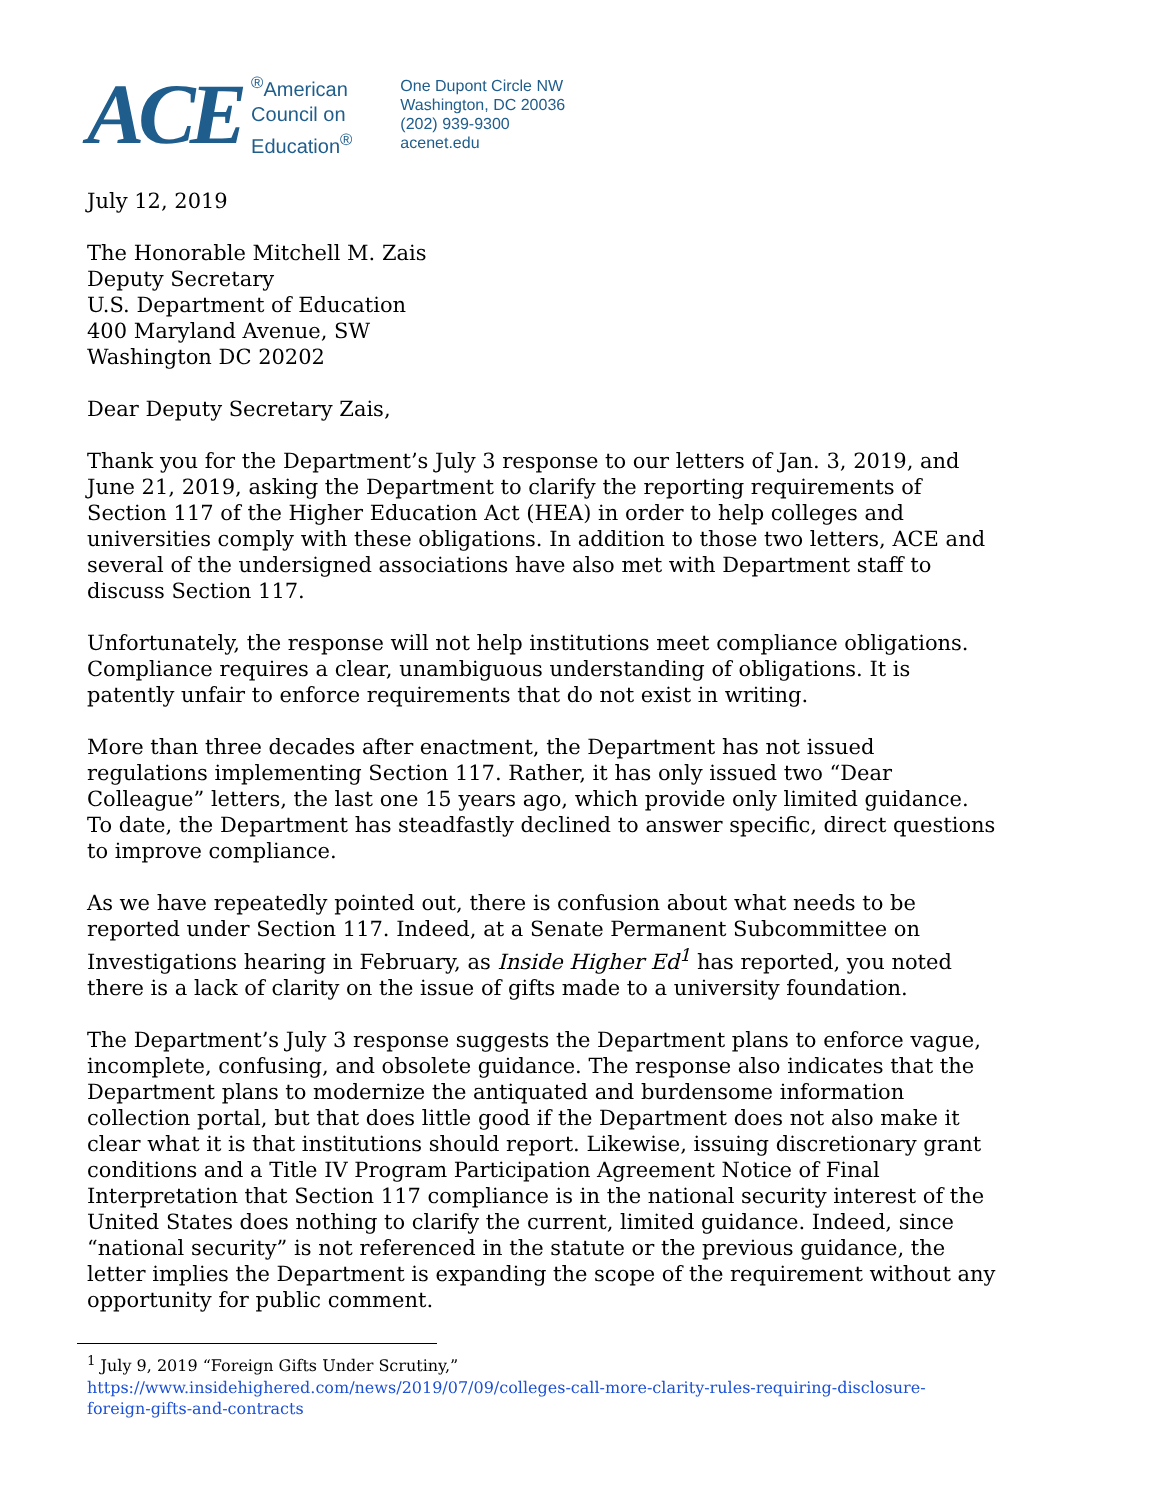ACE
<sup>®</sup>American
Council on
Education<sup>®</sup>
One Dupont Circle NW
Washington, DC 20036
(202) 939-9300
acenet.edu
July 12, 2019
The Honorable Mitchell M. Zais
Deputy Secretary
U.S. Department of Education
400 Maryland Avenue, SW
Washington DC 20202
Dear Deputy Secretary Zais,
Thank you for the Department’s July 3 response to our letters of Jan. 3, 2019, and June 21, 2019, asking the Department to clarify the reporting requirements of Section 117 of the Higher Education Act (HEA) in order to help colleges and universities comply with these obligations. In addition to those two letters, ACE and several of the undersigned associations have also met with Department staff to discuss Section 117.
Unfortunately, the response will not help institutions meet compliance obligations. Compliance requires a clear, unambiguous understanding of obligations. It is patently unfair to enforce requirements that do not exist in writing.
More than three decades after enactment, the Department has not issued regulations implementing Section 117. Rather, it has only issued two “Dear Colleague” letters, the last one 15 years ago, which provide only limited guidance. To date, the Department has steadfastly declined to answer specific, direct questions to improve compliance.
As we have repeatedly pointed out, there is confusion about what needs to be reported under Section 117. Indeed, at a Senate Permanent Subcommittee on Investigations hearing in February, as Inside Higher Ed<sup>1</sup> has reported, you noted there is a lack of clarity on the issue of gifts made to a university foundation.
The Department’s July 3 response suggests the Department plans to enforce vague, incomplete, confusing, and obsolete guidance. The response also indicates that the Department plans to modernize the antiquated and burdensome information collection portal, but that does little good if the Department does not also make it clear what it is that institutions should report. Likewise, issuing discretionary grant conditions and a Title IV Program Participation Agreement Notice of Final Interpretation that Section 117 compliance is in the national security interest of the United States does nothing to clarify the current, limited guidance. Indeed, since “national security” is not referenced in the statute or the previous guidance, the letter implies the Department is expanding the scope of the requirement without any opportunity for public comment.
<sup>1</sup> July 9, 2019 “Foreign Gifts Under Scrutiny,”
https://www.insidehighered.com/news/2019/07/09/colleges-call-more-clarity-rules-requiring-disclosure-foreign-gifts-and-contracts